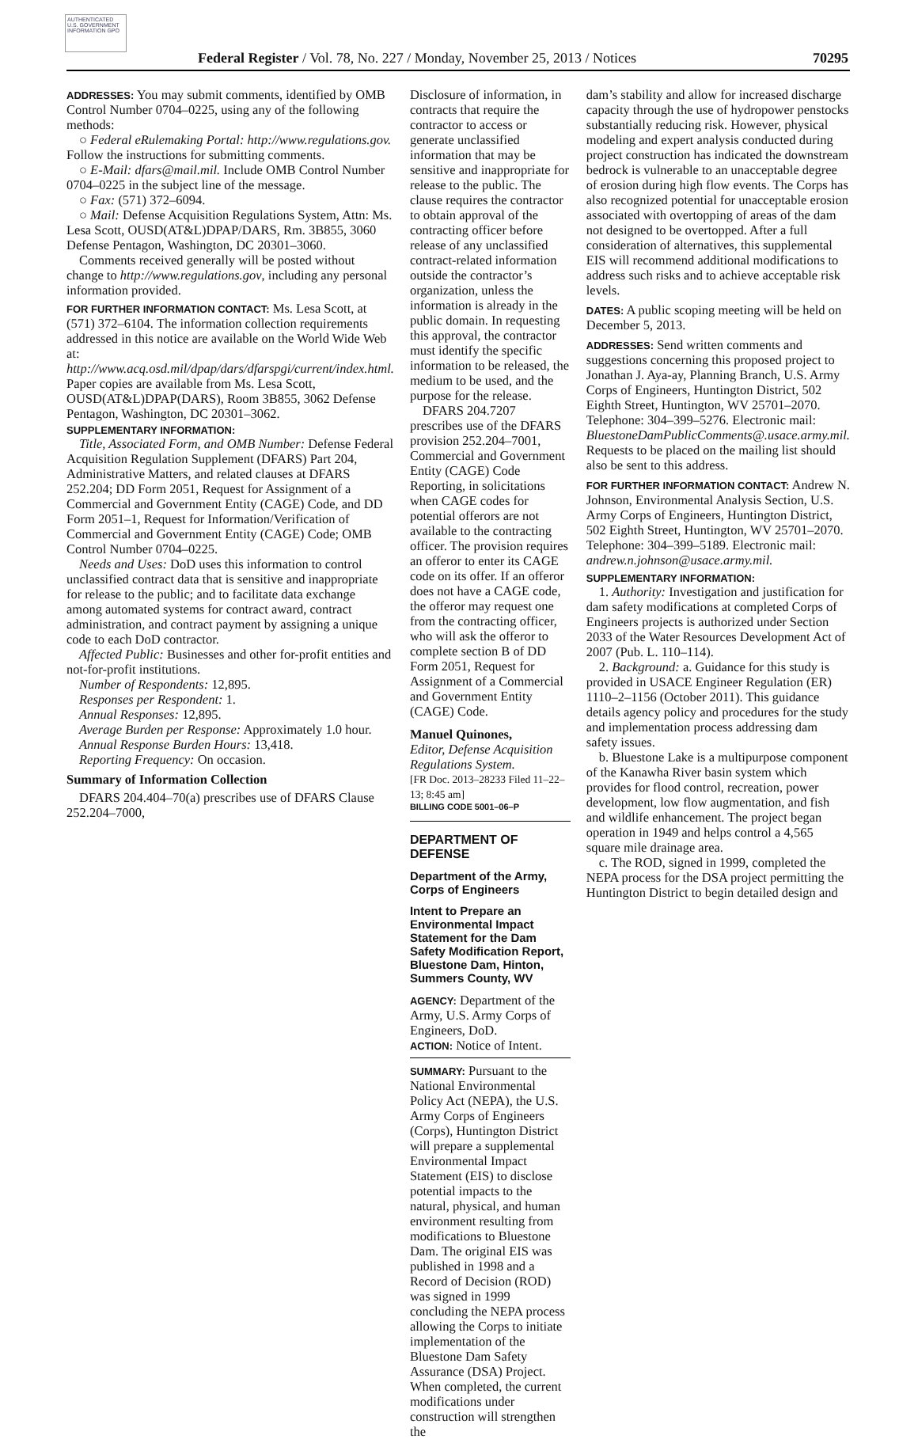AUTHENTICATED U.S. GOVERNMENT INFORMATION GPO
Federal Register / Vol. 78, No. 227 / Monday, November 25, 2013 / Notices
70295
ADDRESSES: You may submit comments, identified by OMB Control Number 0704–0225, using any of the following methods:
○ Federal eRulemaking Portal: http://www.regulations.gov. Follow the instructions for submitting comments.
○ E-Mail: dfars@mail.mil. Include OMB Control Number 0704–0225 in the subject line of the message.
○ Fax: (571) 372–6094.
○ Mail: Defense Acquisition Regulations System, Attn: Ms. Lesa Scott, OUSD(AT&L)DPAP/DARS, Rm. 3B855, 3060 Defense Pentagon, Washington, DC 20301–3060.
Comments received generally will be posted without change to http://www.regulations.gov, including any personal information provided.
FOR FURTHER INFORMATION CONTACT: Ms. Lesa Scott, at (571) 372–6104. The information collection requirements addressed in this notice are available on the World Wide Web at: http://www.acq.osd.mil/dpap/dars/dfarspgi/current/index.html. Paper copies are available from Ms. Lesa Scott, OUSD(AT&L)DPAP(DARS), Room 3B855, 3062 Defense Pentagon, Washington, DC 20301–3062.
SUPPLEMENTARY INFORMATION:
Title, Associated Form, and OMB Number: Defense Federal Acquisition Regulation Supplement (DFARS) Part 204, Administrative Matters, and related clauses at DFARS 252.204; DD Form 2051, Request for Assignment of a Commercial and Government Entity (CAGE) Code, and DD Form 2051–1, Request for Information/Verification of Commercial and Government Entity (CAGE) Code; OMB Control Number 0704–0225.
Needs and Uses: DoD uses this information to control unclassified contract data that is sensitive and inappropriate for release to the public; and to facilitate data exchange among automated systems for contract award, contract administration, and contract payment by assigning a unique code to each DoD contractor.
Affected Public: Businesses and other for-profit entities and not-for-profit institutions.
Number of Respondents: 12,895.
Responses per Respondent: 1.
Annual Responses: 12,895.
Average Burden per Response: Approximately 1.0 hour.
Annual Response Burden Hours: 13,418.
Reporting Frequency: On occasion.
Summary of Information Collection
DFARS 204.404–70(a) prescribes use of DFARS Clause 252.204–7000,
Disclosure of information, in contracts that require the contractor to access or generate unclassified information that may be sensitive and inappropriate for release to the public. The clause requires the contractor to obtain approval of the contracting officer before release of any unclassified contract-related information outside the contractor’s organization, unless the information is already in the public domain. In requesting this approval, the contractor must identify the specific information to be released, the medium to be used, and the purpose for the release.
DFARS 204.7207 prescribes use of the DFARS provision 252.204–7001, Commercial and Government Entity (CAGE) Code Reporting, in solicitations when CAGE codes for potential offerors are not available to the contracting officer. The provision requires an offeror to enter its CAGE code on its offer. If an offeror does not have a CAGE code, the offeror may request one from the contracting officer, who will ask the offeror to complete section B of DD Form 2051, Request for Assignment of a Commercial and Government Entity (CAGE) Code.
Manuel Quinones,
Editor, Defense Acquisition Regulations System.
[FR Doc. 2013–28233 Filed 11–22–13; 8:45 am]
BILLING CODE 5001–06–P
DEPARTMENT OF DEFENSE
Department of the Army, Corps of Engineers
Intent to Prepare an Environmental Impact Statement for the Dam Safety Modification Report, Bluestone Dam, Hinton, Summers County, WV
AGENCY: Department of the Army, U.S. Army Corps of Engineers, DoD.
ACTION: Notice of Intent.
SUMMARY: Pursuant to the National Environmental Policy Act (NEPA), the U.S. Army Corps of Engineers (Corps), Huntington District will prepare a supplemental Environmental Impact Statement (EIS) to disclose potential impacts to the natural, physical, and human environment resulting from modifications to Bluestone Dam. The original EIS was published in 1998 and a Record of Decision (ROD) was signed in 1999 concluding the NEPA process allowing the Corps to initiate implementation of the Bluestone Dam Safety Assurance (DSA) Project. When completed, the current modifications under construction will strengthen the
dam’s stability and allow for increased discharge capacity through the use of hydropower penstocks substantially reducing risk. However, physical modeling and expert analysis conducted during project construction has indicated the downstream bedrock is vulnerable to an unacceptable degree of erosion during high flow events. The Corps has also recognized potential for unacceptable erosion associated with overtopping of areas of the dam not designed to be overtopped. After a full consideration of alternatives, this supplemental EIS will recommend additional modifications to address such risks and to achieve acceptable risk levels.
DATES: A public scoping meeting will be held on December 5, 2013.
ADDRESSES: Send written comments and suggestions concerning this proposed project to Jonathan J. Aya-ay, Planning Branch, U.S. Army Corps of Engineers, Huntington District, 502 Eighth Street, Huntington, WV 25701–2070. Telephone: 304–399–5276. Electronic mail: BluestoneDamPublicComments@.usace.army.mil. Requests to be placed on the mailing list should also be sent to this address.
FOR FURTHER INFORMATION CONTACT: Andrew N. Johnson, Environmental Analysis Section, U.S. Army Corps of Engineers, Huntington District, 502 Eighth Street, Huntington, WV 25701–2070. Telephone: 304–399–5189. Electronic mail: andrew.n.johnson@usace.army.mil.
SUPPLEMENTARY INFORMATION:
1. Authority: Investigation and justification for dam safety modifications at completed Corps of Engineers projects is authorized under Section 2033 of the Water Resources Development Act of 2007 (Pub. L. 110–114).
2. Background: a. Guidance for this study is provided in USACE Engineer Regulation (ER) 1110–2–1156 (October 2011). This guidance details agency policy and procedures for the study and implementation process addressing dam safety issues.
b. Bluestone Lake is a multipurpose component of the Kanawha River basin system which provides for flood control, recreation, power development, low flow augmentation, and fish and wildlife enhancement. The project began operation in 1949 and helps control a 4,565 square mile drainage area.
c. The ROD, signed in 1999, completed the NEPA process for the DSA project permitting the Huntington District to begin detailed design and